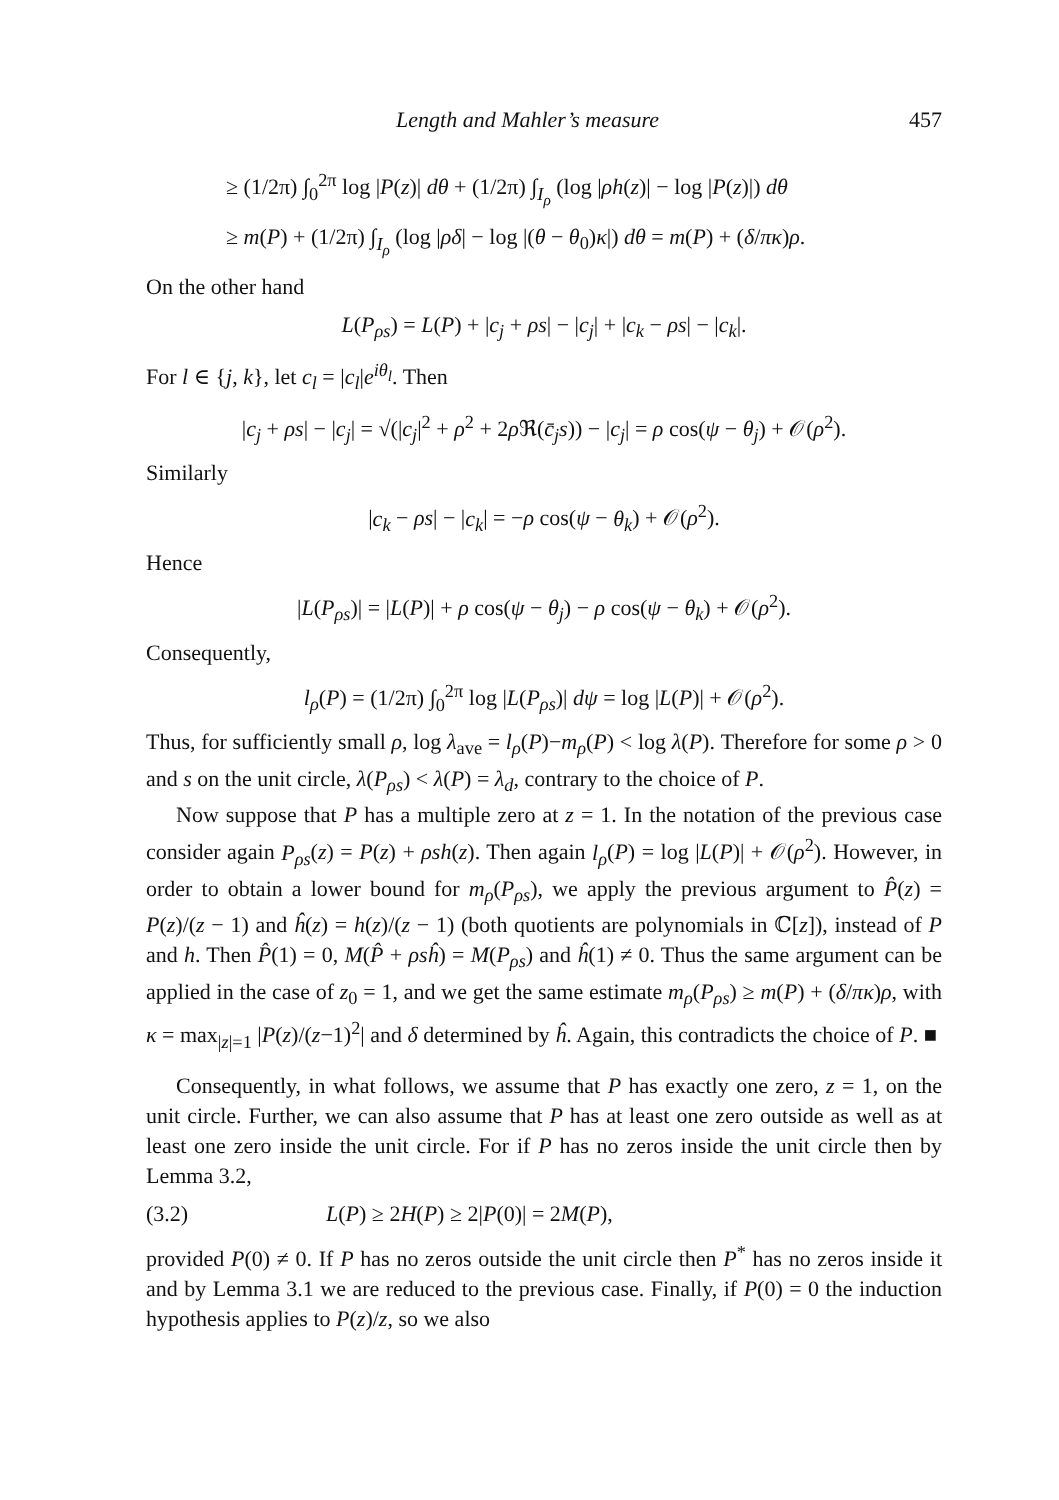Length and Mahler’s measure 457
≥ (1/2π) ∫<sub>0</sub><sup>2π</sup> log |P(z)| dθ + (1/2π) ∫<sub>I<sub>ρ</sub></sub> (log |ρh(z)| − log |P(z)|) dθ
≥ m(P) + (1/2π) ∫<sub>I<sub>ρ</sub></sub> (log |ρδ| − log |(θ − θ<sub>0</sub>)κ|) dθ = m(P) + (δ/πκ)ρ.
On the other hand
L(P<sub>ρs</sub>) = L(P) + |c<sub>j</sub> + ρs| − |c<sub>j</sub>| + |c<sub>k</sub> − ρs| − |c<sub>k</sub>|.
For l ∈ {j, k}, let c<sub>l</sub> = |c<sub>l</sub>|e<sup>iθ<sub>l</sub></sup>. Then
|c<sub>j</sub> + ρs| − |c<sub>j</sub>| = √(|c<sub>j</sub>|<sup>2</sup> + ρ<sup>2</sup> + 2ρ ℜ(c̄<sub>j</sub>s)) − |c<sub>j</sub>| = ρ cos(ψ − θ<sub>j</sub>) + 𝒪(ρ<sup>2</sup>).
Similarly
|c<sub>k</sub> − ρs| − |c<sub>k</sub>| = −ρ cos(ψ − θ<sub>k</sub>) + 𝒪(ρ<sup>2</sup>).
Hence
|L(P<sub>ρs</sub>)| = |L(P)| + ρ cos(ψ − θ<sub>j</sub>) − ρ cos(ψ − θ<sub>k</sub>) + 𝒪(ρ<sup>2</sup>).
Consequently,
l<sub>ρ</sub>(P) = (1/2π) ∫<sub>0</sub><sup>2π</sup> log |L(P<sub>ρs</sub>)| dψ = log |L(P)| + 𝒪(ρ<sup>2</sup>).
Thus, for sufficiently small ρ, log λ<sub>ave</sub> = l<sub>ρ</sub>(P)−m<sub>ρ</sub>(P) < log λ(P). Therefore for some ρ > 0 and s on the unit circle, λ(P<sub>ρs</sub>) < λ(P) = λ<sub>d</sub>, contrary to the choice of P.
Now suppose that P has a multiple zero at z = 1. In the notation of the previous case consider again P<sub>ρs</sub>(z) = P(z) + ρsh(z). Then again l<sub>ρ</sub>(P) = log |L(P)| + 𝒪(ρ<sup>2</sup>). However, in order to obtain a lower bound for m<sub>ρ</sub>(P<sub>ρs</sub>), we apply the previous argument to P̂(z) = P(z)/(z − 1) and ĥ(z) = h(z)/(z − 1) (both quotients are polynomials in ℂ[z]), instead of P and h. Then P̂(1) = 0, M(P̂ + ρsĥ) = M(P<sub>ρs</sub>) and ĥ(1) ≠ 0. Thus the same argument can be applied in the case of z<sub>0</sub> = 1, and we get the same estimate m<sub>ρ</sub>(P<sub>ρs</sub>) ≥ m(P) + (δ/πκ)ρ, with κ = max<sub>|z|=1</sub> |P(z)/(z−1)<sup>2</sup>| and δ determined by ĥ. Again, this contradicts the choice of P. ■
Consequently, in what follows, we assume that P has exactly one zero, z = 1, on the unit circle. Further, we can also assume that P has at least one zero outside as well as at least one zero inside the unit circle. For if P has no zeros inside the unit circle then by Lemma 3.2,
(3.2) L(P) ≥ 2H(P) ≥ 2|P(0)| = 2M(P),
provided P(0) ≠ 0. If P has no zeros outside the unit circle then P<sup>*</sup> has no zeros inside it and by Lemma 3.1 we are reduced to the previous case. Finally, if P(0) = 0 the induction hypothesis applies to P(z)/z, so we also